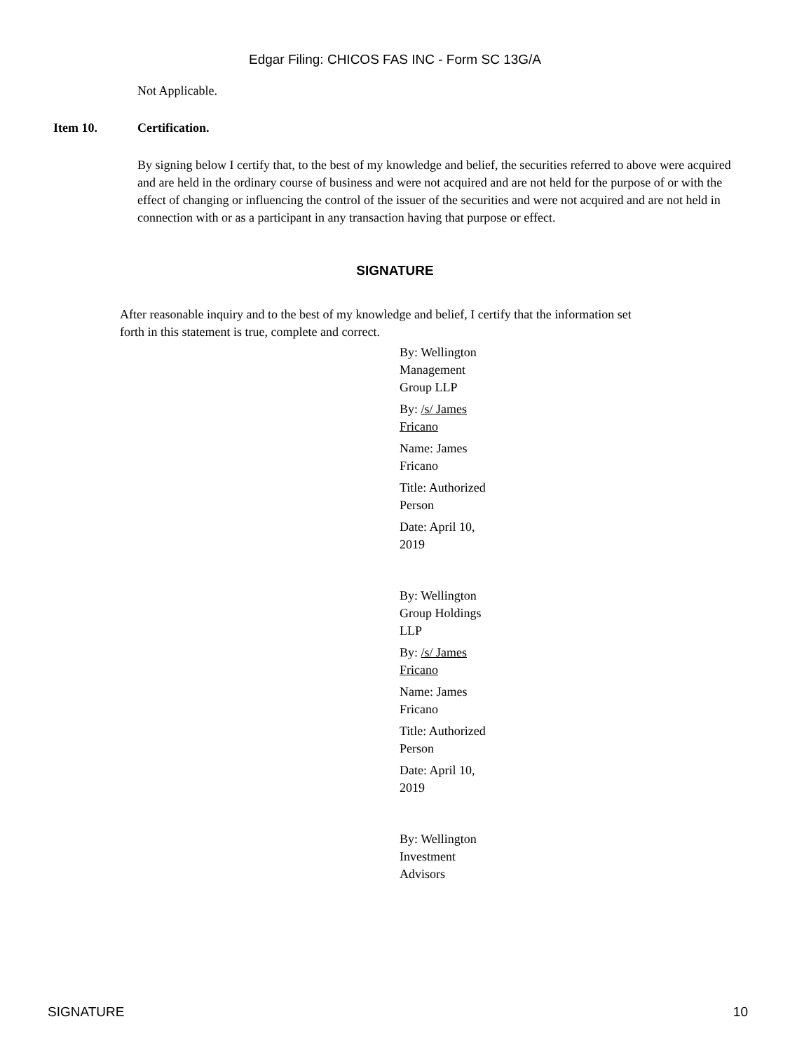Edgar Filing: CHICOS FAS INC - Form SC 13G/A
Not Applicable.
Item 10. Certification.
By signing below I certify that, to the best of my knowledge and belief, the securities referred to above were acquired and are held in the ordinary course of business and were not acquired and are not held for the purpose of or with the effect of changing or influencing the control of the issuer of the securities and were not acquired and are not held in connection with or as a participant in any transaction having that purpose or effect.
SIGNATURE
After reasonable inquiry and to the best of my knowledge and belief, I certify that the information set forth in this statement is true, complete and correct.
By: Wellington Management Group LLP
By: /s/ James Fricano
Name: James Fricano
Title: Authorized Person
Date: April 10, 2019
By: Wellington Group Holdings LLP
By: /s/ James Fricano
Name: James Fricano
Title: Authorized Person
Date: April 10, 2019
By: Wellington Investment Advisors
SIGNATURE 10